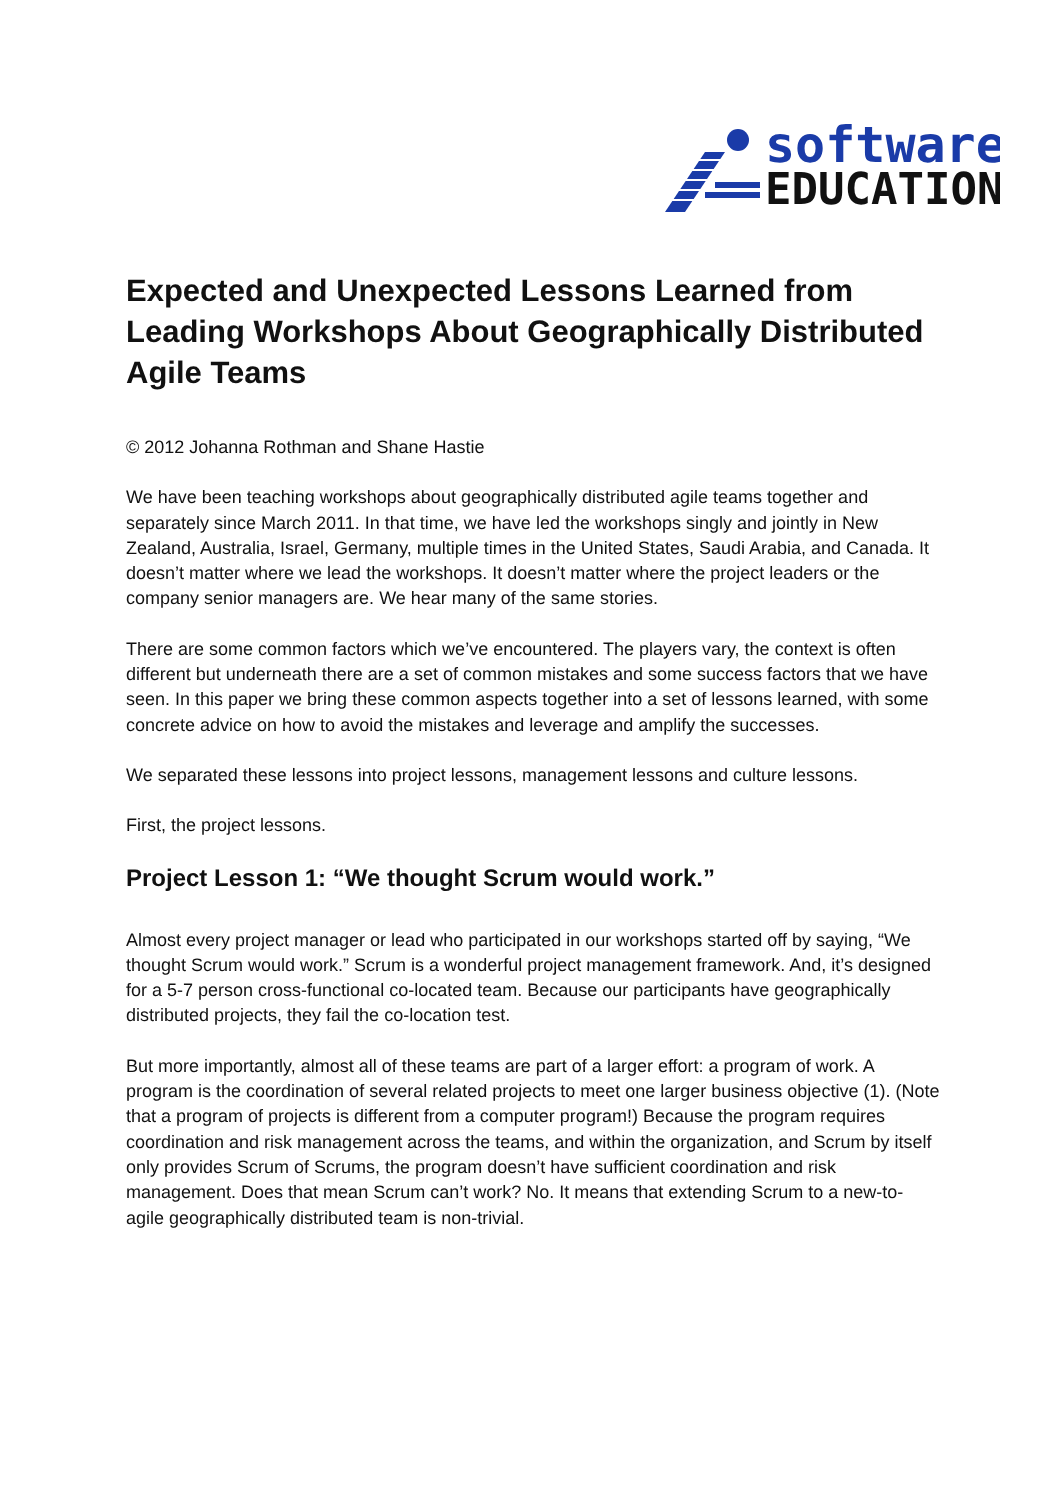software
EDUCATION
Expected and Unexpected Lessons Learned from Leading Workshops About Geographically Distributed Agile Teams
© 2012 Johanna Rothman and Shane Hastie
We have been teaching workshops about geographically distributed agile teams together and separately since March 2011. In that time, we have led the workshops singly and jointly in New Zealand, Australia, Israel, Germany, multiple times in the United States, Saudi Arabia, and Canada. It doesn’t matter where we lead the workshops. It doesn’t matter where the project leaders or the company senior managers are. We hear many of the same stories.
There are some common factors which we’ve encountered. The players vary, the context is often different but underneath there are a set of common mistakes and some success factors that we have seen. In this paper we bring these common aspects together into a set of lessons learned, with some concrete advice on how to avoid the mistakes and leverage and amplify the successes.
We separated these lessons into project lessons, management lessons and culture lessons.
First, the project lessons.
Project Lesson 1: “We thought Scrum would work.”
Almost every project manager or lead who participated in our workshops started off by saying, “We thought Scrum would work.” Scrum is a wonderful project management framework. And, it’s designed for a 5-7 person cross-functional co-located team. Because our participants have geographically distributed projects, they fail the co-location test.
But more importantly, almost all of these teams are part of a larger effort: a program of work. A program is the coordination of several related projects to meet one larger business objective (1). (Note that a program of projects is different from a computer program!) Because the program requires coordination and risk management across the teams, and within the organization, and Scrum by itself only provides Scrum of Scrums, the program doesn’t have sufficient coordination and risk management. Does that mean Scrum can’t work? No. It means that extending Scrum to a new-to-agile geographically distributed team is non-trivial.